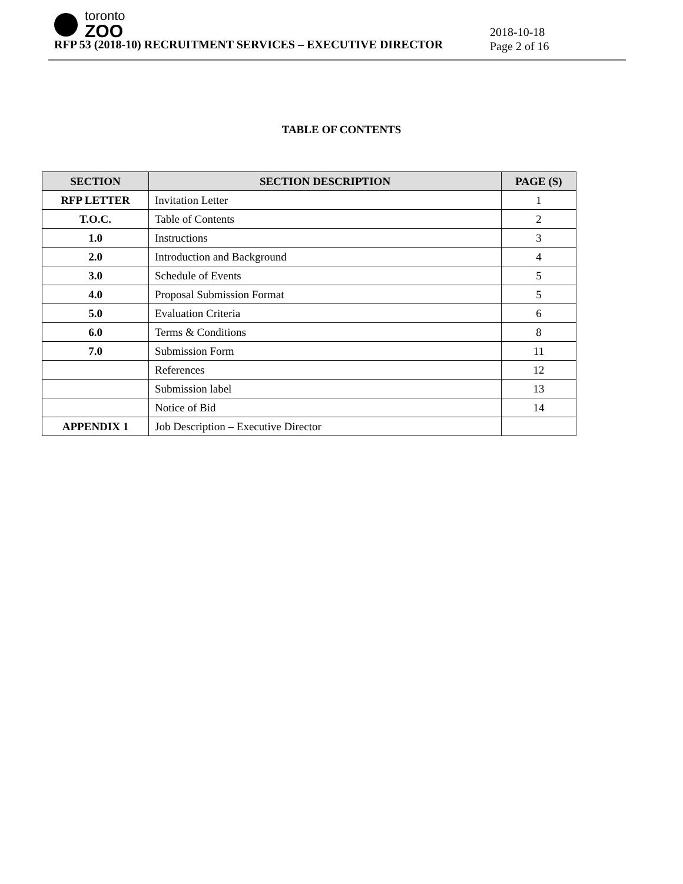toronto
ZOO
RFP 53 (2018-10) RECRUITMENT SERVICES – EXECUTIVE DIRECTOR
2018-10-18
Page 2 of 16
TABLE OF CONTENTS
| SECTION | SECTION DESCRIPTION | PAGE (S) |
| --- | --- | --- |
| RFP LETTER | Invitation Letter | 1 |
| T.O.C. | Table of Contents | 2 |
| 1.0 | Instructions | 3 |
| 2.0 | Introduction and Background | 4 |
| 3.0 | Schedule of Events | 5 |
| 4.0 | Proposal Submission Format | 5 |
| 5.0 | Evaluation Criteria | 6 |
| 6.0 | Terms & Conditions | 8 |
| 7.0 | Submission Form | 11 |
| | References | 12 |
| | Submission label | 13 |
| | Notice of Bid | 14 |
| APPENDIX 1 | Job Description – Executive Director | |